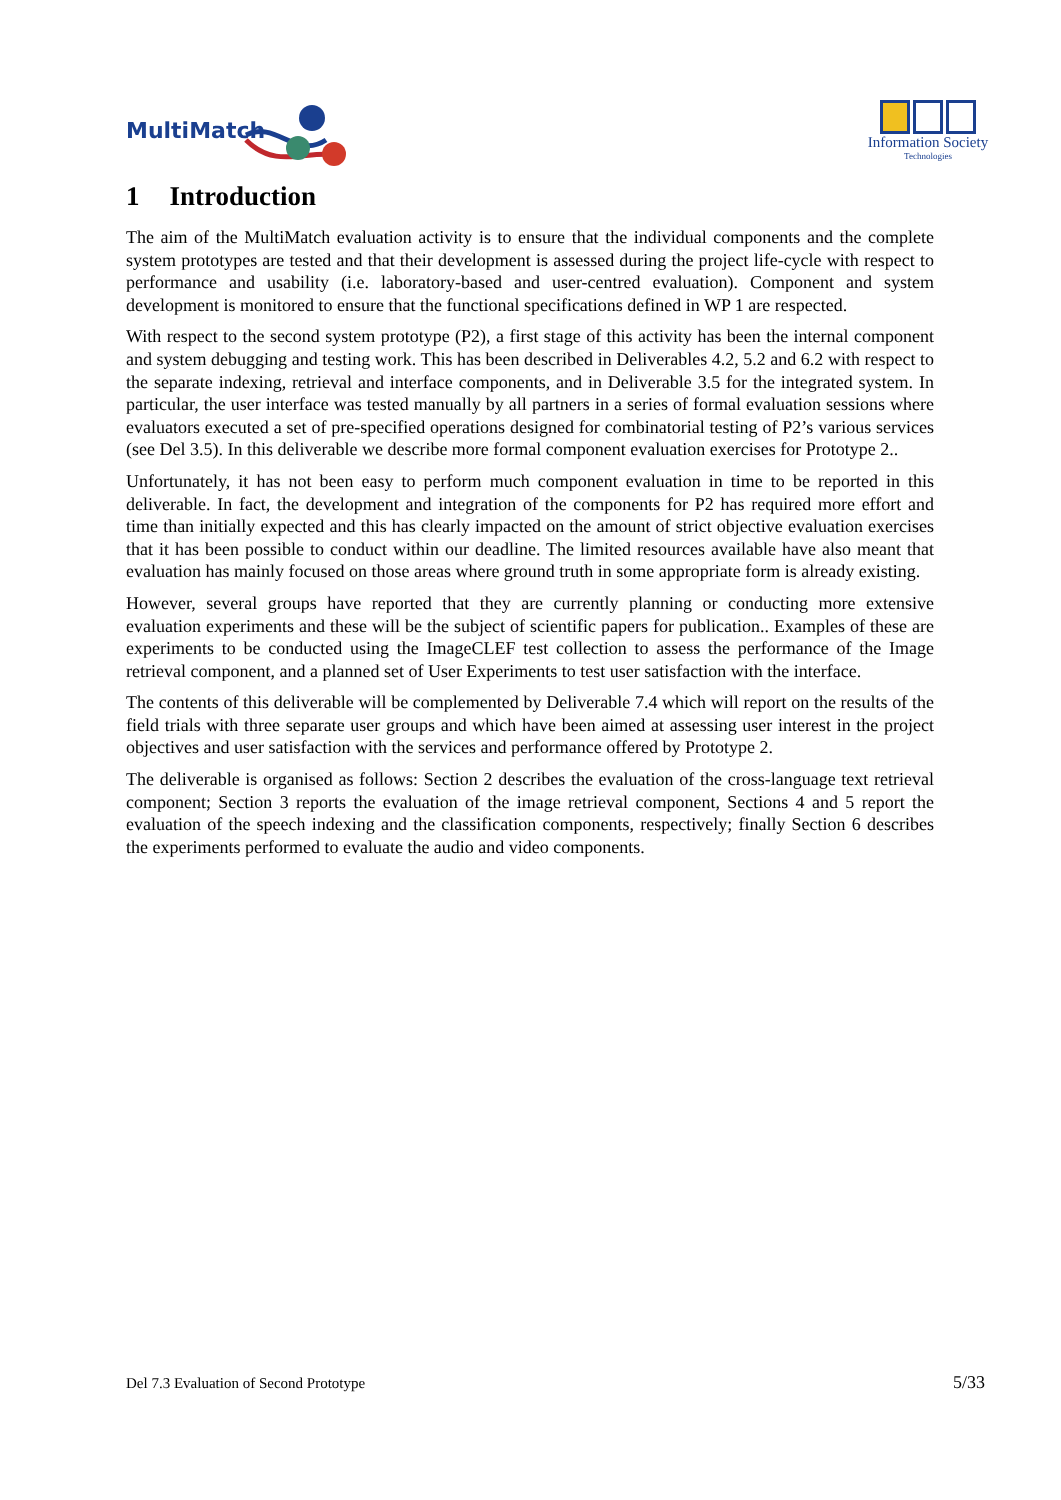MultiMatch
Information Society
Technologies
1 Introduction
The aim of the MultiMatch evaluation activity is to ensure that the individual components and the complete system prototypes are tested and that their development is assessed during the project life-cycle with respect to performance and usability (i.e. laboratory-based and user-centred evaluation). Component and system development is monitored to ensure that the functional specifications defined in WP 1 are respected.
With respect to the second system prototype (P2), a first stage of this activity has been the internal component and system debugging and testing work. This has been described in Deliverables 4.2, 5.2 and 6.2 with respect to the separate indexing, retrieval and interface components, and in Deliverable 3.5 for the integrated system. In particular, the user interface was tested manually by all partners in a series of formal evaluation sessions where evaluators executed a set of pre-specified operations designed for combinatorial testing of P2’s various services (see Del 3.5). In this deliverable we describe more formal component evaluation exercises for Prototype 2..
Unfortunately, it has not been easy to perform much component evaluation in time to be reported in this deliverable. In fact, the development and integration of the components for P2 has required more effort and time than initially expected and this has clearly impacted on the amount of strict objective evaluation exercises that it has been possible to conduct within our deadline. The limited resources available have also meant that evaluation has mainly focused on those areas where ground truth in some appropriate form is already existing.
However, several groups have reported that they are currently planning or conducting more extensive evaluation experiments and these will be the subject of scientific papers for publication.. Examples of these are experiments to be conducted using the ImageCLEF test collection to assess the performance of the Image retrieval component, and a planned set of User Experiments to test user satisfaction with the interface.
The contents of this deliverable will be complemented by Deliverable 7.4 which will report on the results of the field trials with three separate user groups and which have been aimed at assessing user interest in the project objectives and user satisfaction with the services and performance offered by Prototype 2.
The deliverable is organised as follows: Section 2 describes the evaluation of the cross-language text retrieval component; Section 3 reports the evaluation of the image retrieval component, Sections 4 and 5 report the evaluation of the speech indexing and the classification components, respectively; finally Section 6 describes the experiments performed to evaluate the audio and video components.
Del 7.3 Evaluation of Second Prototype 5/33